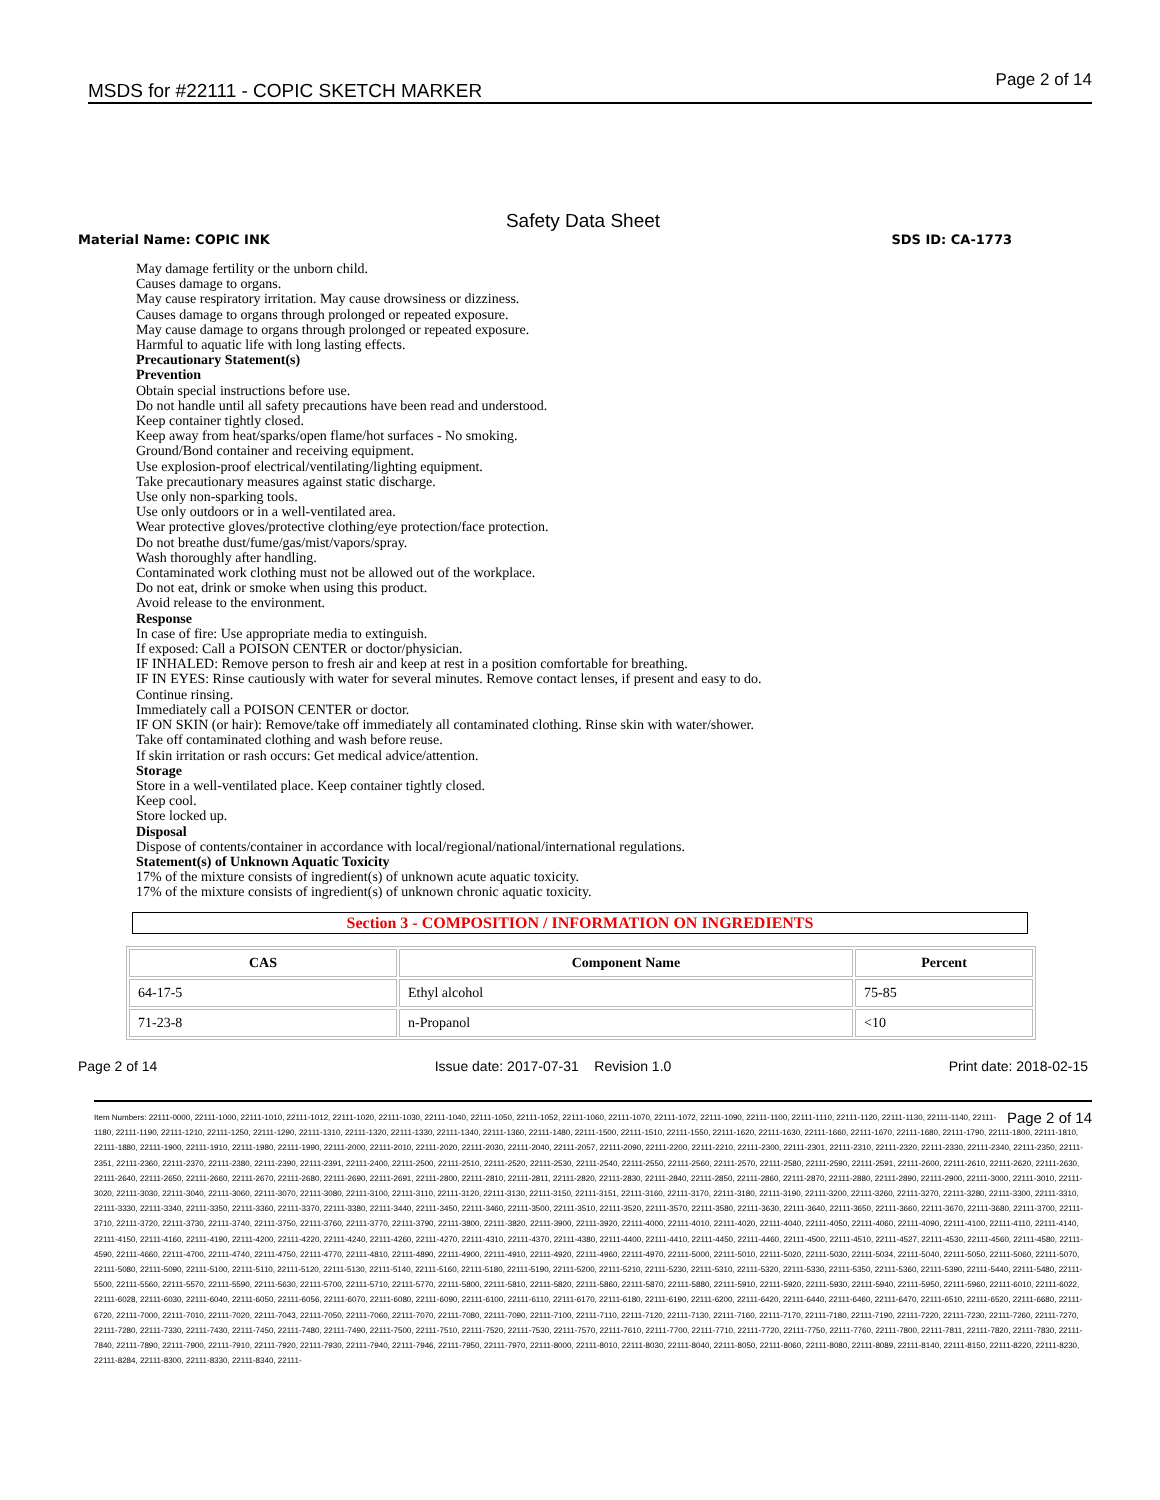MSDS for #22111 - COPIC SKETCH MARKER Page 2 of 14
Safety Data Sheet
Material Name: COPIC INK SDS ID: CA-1773
May damage fertility or the unborn child.
Causes damage to organs.
May cause respiratory irritation. May cause drowsiness or dizziness.
Causes damage to organs through prolonged or repeated exposure.
May cause damage to organs through prolonged or repeated exposure.
Harmful to aquatic life with long lasting effects.
Precautionary Statement(s)
Prevention
Obtain special instructions before use.
Do not handle until all safety precautions have been read and understood.
Keep container tightly closed.
Keep away from heat/sparks/open flame/hot surfaces - No smoking.
Ground/Bond container and receiving equipment.
Use explosion-proof electrical/ventilating/lighting equipment.
Take precautionary measures against static discharge.
Use only non-sparking tools.
Use only outdoors or in a well-ventilated area.
Wear protective gloves/protective clothing/eye protection/face protection.
Do not breathe dust/fume/gas/mist/vapors/spray.
Wash thoroughly after handling.
Contaminated work clothing must not be allowed out of the workplace.
Do not eat, drink or smoke when using this product.
Avoid release to the environment.
Response
In case of fire: Use appropriate media to extinguish.
If exposed: Call a POISON CENTER or doctor/physician.
IF INHALED: Remove person to fresh air and keep at rest in a position comfortable for breathing.
IF IN EYES: Rinse cautiously with water for several minutes. Remove contact lenses, if present and easy to do.
Continue rinsing.
Immediately call a POISON CENTER or doctor.
IF ON SKIN (or hair): Remove/take off immediately all contaminated clothing. Rinse skin with water/shower.
Take off contaminated clothing and wash before reuse.
If skin irritation or rash occurs: Get medical advice/attention.
Storage
Store in a well-ventilated place. Keep container tightly closed.
Keep cool.
Store locked up.
Disposal
Dispose of contents/container in accordance with local/regional/national/international regulations.
Statement(s) of Unknown Aquatic Toxicity
17% of the mixture consists of ingredient(s) of unknown acute aquatic toxicity.
17% of the mixture consists of ingredient(s) of unknown chronic aquatic toxicity.
Section 3 - COMPOSITION / INFORMATION ON INGREDIENTS
| CAS | Component Name | Percent |
| --- | --- | --- |
| 64-17-5 | Ethyl alcohol | 75-85 |
| 71-23-8 | n-Propanol | <10 |
Page 2 of 14 Issue date: 2017-07-31 Revision 1.0 Print date: 2018-02-15
Page 2 of 14 Item Numbers: 22111-0000, 22111-1000, 22111-1010, 22111-1012, 22111-1020, 22111-1030, 22111-1040, 22111-1050, 22111-1052, 22111-1060, 22111-1070, 22111-1072, 22111-1090, 22111-1100, 22111-1110, 22111-1120, 22111-1130, 22111-1140, 22111-1180, 22111-1190, 22111-1210, 22111-1250, 22111-1290, 22111-1310, 22111-1320, 22111-1330, 22111-1340, 22111-1360, 22111-1480, 22111-1500, 22111-1510, 22111-1550, 22111-1620, 22111-1630, 22111-1660, 22111-1670, 22111-1680, 22111-1790, 22111-1800, 22111-1810, 22111-1880, 22111-1900, 22111-1910, 22111-1980, 22111-1990, 22111-2000, 22111-2010, 22111-2020, 22111-2030, 22111-2040, 22111-2057, 22111-2090, 22111-2200, 22111-2210, 22111-2300, 22111-2301, 22111-2310, 22111-2320, 22111-2330, 22111-2340, 22111-2350, 22111-2351, 22111-2360, 22111-2370, 22111-2380, 22111-2390, 22111-2391, 22111-2400, 22111-2500, 22111-2510, 22111-2520, 22111-2530, 22111-2540, 22111-2550, 22111-2560, 22111-2570, 22111-2580, 22111-2590, 22111-2591, 22111-2600, 22111-2610, 22111-2620, 22111-2630, 22111-2640, 22111-2650, 22111-2660, 22111-2670, 22111-2680, 22111-2690, 22111-2691, 22111-2800, 22111-2810, 22111-2811, 22111-2820, 22111-2830, 22111-2840, 22111-2850, 22111-2860, 22111-2870, 22111-2880, 22111-2890, 22111-2900, 22111-3000, 22111-3010, 22111-3020, 22111-3030, 22111-3040, 22111-3060, 22111-3070, 22111-3080, 22111-3100, 22111-3110, 22111-3120, 22111-3130, 22111-3150, 22111-3151, 22111-3160, 22111-3170, 22111-3180, 22111-3190, 22111-3200, 22111-3260, 22111-3270, 22111-3280, 22111-3300, 22111-3310, 22111-3330, 22111-3340, 22111-3350, 22111-3360, 22111-3370, 22111-3380, 22111-3440, 22111-3450, 22111-3460, 22111-3500, 22111-3510, 22111-3520, 22111-3570, 22111-3580, 22111-3630, 22111-3640, 22111-3650, 22111-3660, 22111-3670, 22111-3680, 22111-3700, 22111-3710, 22111-3720, 22111-3730, 22111-3740, 22111-3750, 22111-3760, 22111-3770, 22111-3790, 22111-3800, 22111-3820, 22111-3900, 22111-3920, 22111-4000, 22111-4010, 22111-4020, 22111-4040, 22111-4050, 22111-4060, 22111-4090, 22111-4100, 22111-4110, 22111-4140, 22111-4150, 22111-4160, 22111-4190, 22111-4200, 22111-4220, 22111-4240, 22111-4260, 22111-4270, 22111-4310, 22111-4370, 22111-4380, 22111-4400, 22111-4410, 22111-4450, 22111-4460, 22111-4500, 22111-4510, 22111-4527, 22111-4530, 22111-4560, 22111-4580, 22111-4590, 22111-4660, 22111-4700, 22111-4740, 22111-4750, 22111-4770, 22111-4810, 22111-4890, 22111-4900, 22111-4910, 22111-4920, 22111-4960, 22111-4970, 22111-5000, 22111-5010, 22111-5020, 22111-5030, 22111-5034, 22111-5040, 22111-5050, 22111-5060, 22111-5070, 22111-5080, 22111-5090, 22111-5100, 22111-5110, 22111-5120, 22111-5130, 22111-5140, 22111-5160, 22111-5180, 22111-5190, 22111-5200, 22111-5210, 22111-5230, 22111-5310, 22111-5320, 22111-5330, 22111-5350, 22111-5360, 22111-5390, 22111-5440, 22111-5480, 22111-5500, 22111-5560, 22111-5570, 22111-5590, 22111-5630, 22111-5700, 22111-5710, 22111-5770, 22111-5800, 22111-5810, 22111-5820, 22111-5860, 22111-5870, 22111-5880, 22111-5910, 22111-5920, 22111-5930, 22111-5940, 22111-5950, 22111-5960, 22111-6010, 22111-6022, 22111-6028, 22111-6030, 22111-6040, 22111-6050, 22111-6056, 22111-6070, 22111-6080, 22111-6090, 22111-6100, 22111-6110, 22111-6170, 22111-6180, 22111-6190, 22111-6200, 22111-6420, 22111-6440, 22111-6460, 22111-6470, 22111-6510, 22111-6520, 22111-6680, 22111-6720, 22111-7000, 22111-7010, 22111-7020, 22111-7043, 22111-7050, 22111-7060, 22111-7070, 22111-7080, 22111-7090, 22111-7100, 22111-7110, 22111-7120, 22111-7130, 22111-7160, 22111-7170, 22111-7180, 22111-7190, 22111-7220, 22111-7230, 22111-7260, 22111-7270, 22111-7280, 22111-7330, 22111-7430, 22111-7450, 22111-7480, 22111-7490, 22111-7500, 22111-7510, 22111-7520, 22111-7530, 22111-7570, 22111-7610, 22111-7700, 22111-7710, 22111-7720, 22111-7750, 22111-7760, 22111-7800, 22111-7811, 22111-7820, 22111-7830, 22111-7840, 22111-7890, 22111-7900, 22111-7910, 22111-7920, 22111-7930, 22111-7940, 22111-7946, 22111-7950, 22111-7970, 22111-8000, 22111-8010, 22111-8030, 22111-8040, 22111-8050, 22111-8060, 22111-8080, 22111-8089, 22111-8140, 22111-8150, 22111-8220, 22111-8230, 22111-8284, 22111-8300, 22111-8330, 22111-8340, 22111-